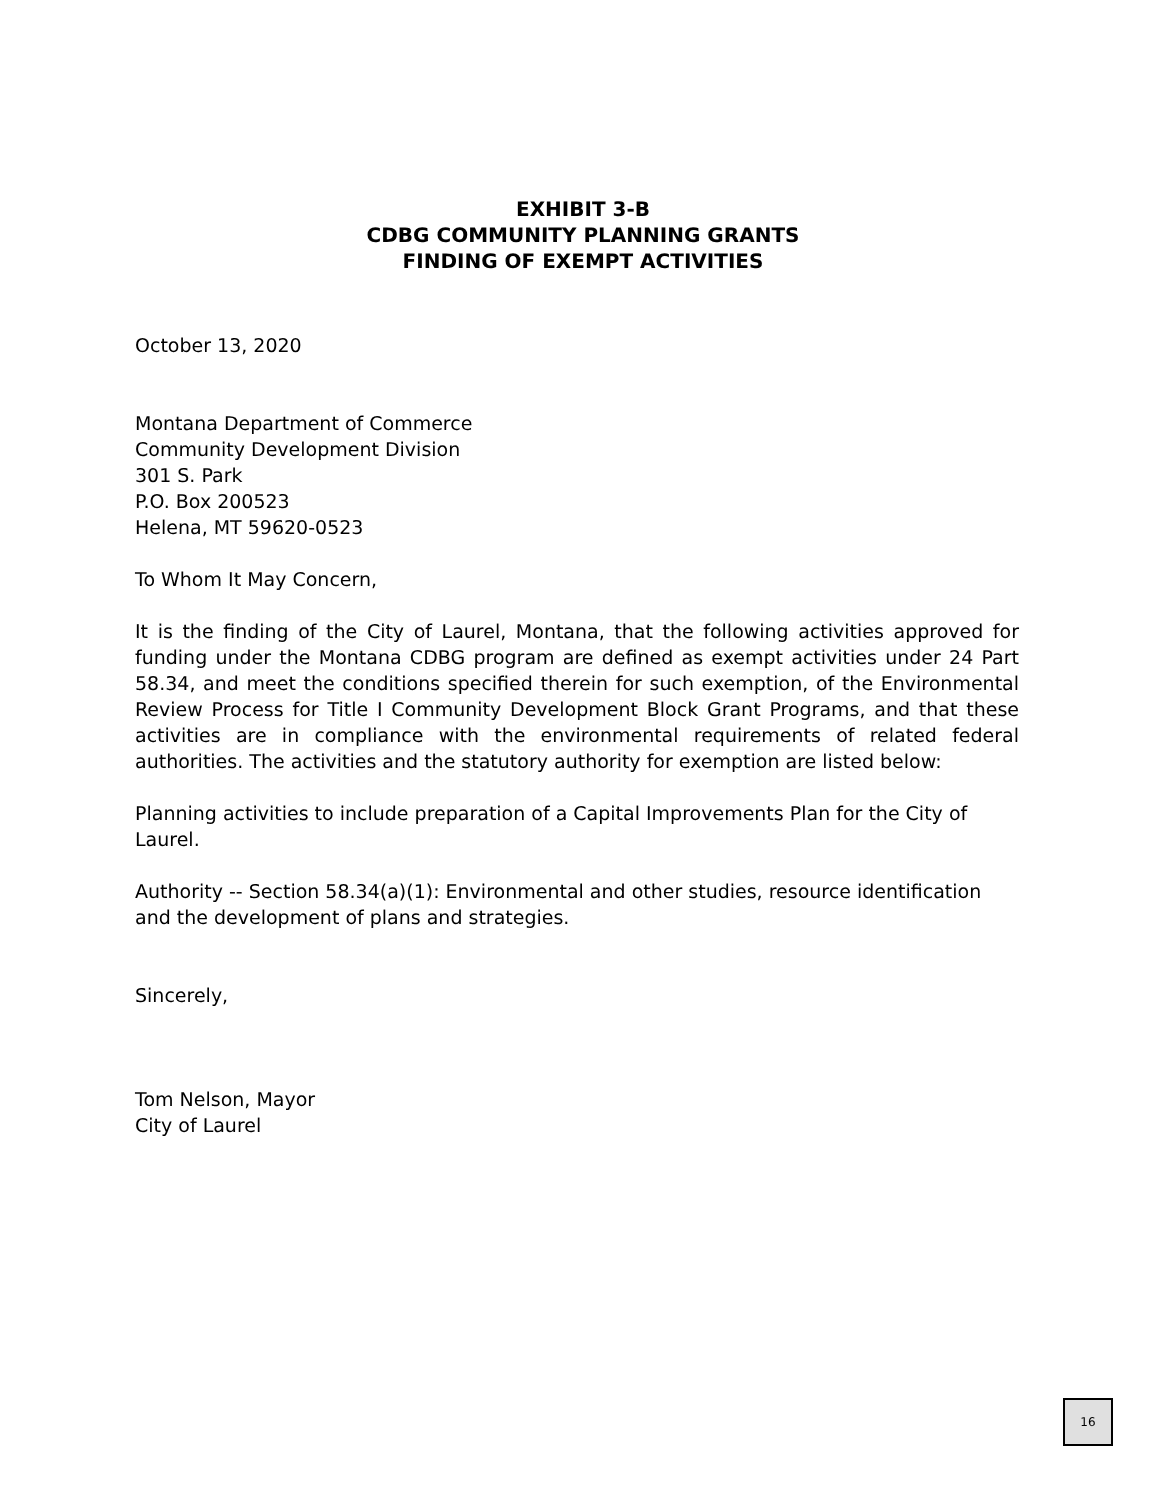EXHIBIT 3-B
CDBG COMMUNITY PLANNING GRANTS
FINDING OF EXEMPT ACTIVITIES
October 13, 2020
Montana Department of Commerce
Community Development Division
301 S. Park
P.O. Box 200523
Helena, MT 59620-0523
To Whom It May Concern,
It is the finding of the City of Laurel, Montana, that the following activities approved for funding under the Montana CDBG program are defined as exempt activities under 24 Part 58.34, and meet the conditions specified therein for such exemption, of the Environmental Review Process for Title I Community Development Block Grant Programs, and that these activities are in compliance with the environmental requirements of related federal authorities. The activities and the statutory authority for exemption are listed below:
Planning activities to include preparation of a Capital Improvements Plan for the City of Laurel.
Authority -- Section 58.34(a)(1): Environmental and other studies, resource identification and the development of plans and strategies.
Sincerely,
Tom Nelson, Mayor
City of Laurel
16